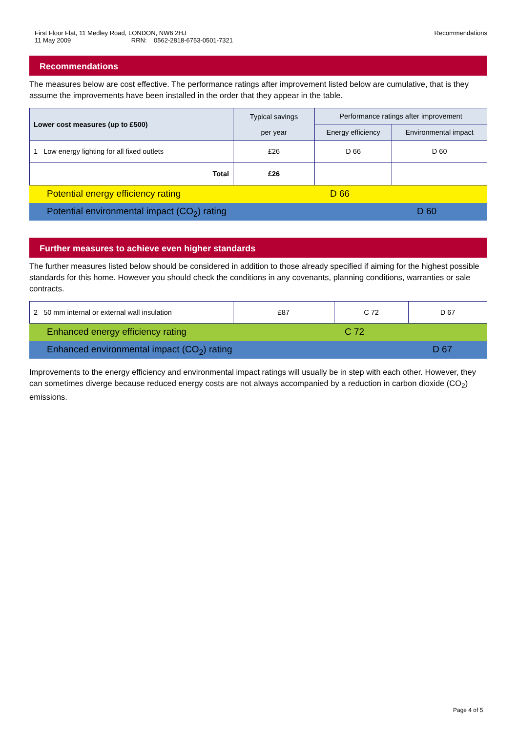First Floor Flat, 11 Medley Road, LONDON, NW6 2HJ
11 May 2009 RRN: 0562-2818-6753-0501-7321
Recommendations
Recommendations
The measures below are cost effective. The performance ratings after improvement listed below are cumulative, that is they assume the improvements have been installed in the order that they appear in the table.
| Lower cost measures (up to £500) | Typical savings per year | Performance ratings after improvement | |
| --- | --- | --- | --- |
| | | Energy efficiency | Environmental impact |
| 1 Low energy lighting for all fixed outlets | £26 | D 66 | D 60 |
| Total | £26 | | |
Potential energy efficiency rating D 66
Potential environmental impact (CO<sub>2</sub>) rating D 60
Further measures to achieve even higher standards
The further measures listed below should be considered in addition to those already specified if aiming for the highest possible standards for this home. However you should check the conditions in any covenants, planning conditions, warranties or sale contracts.
| 2 50 mm internal or external wall insulation | £87 | C 72 | D 67 |
Enhanced energy efficiency rating C 72
Enhanced environmental impact (CO<sub>2</sub>) rating D 67
Improvements to the energy efficiency and environmental impact ratings will usually be in step with each other. However, they can sometimes diverge because reduced energy costs are not always accompanied by a reduction in carbon dioxide (CO<sub>2</sub>) emissions.
Page 4 of 5